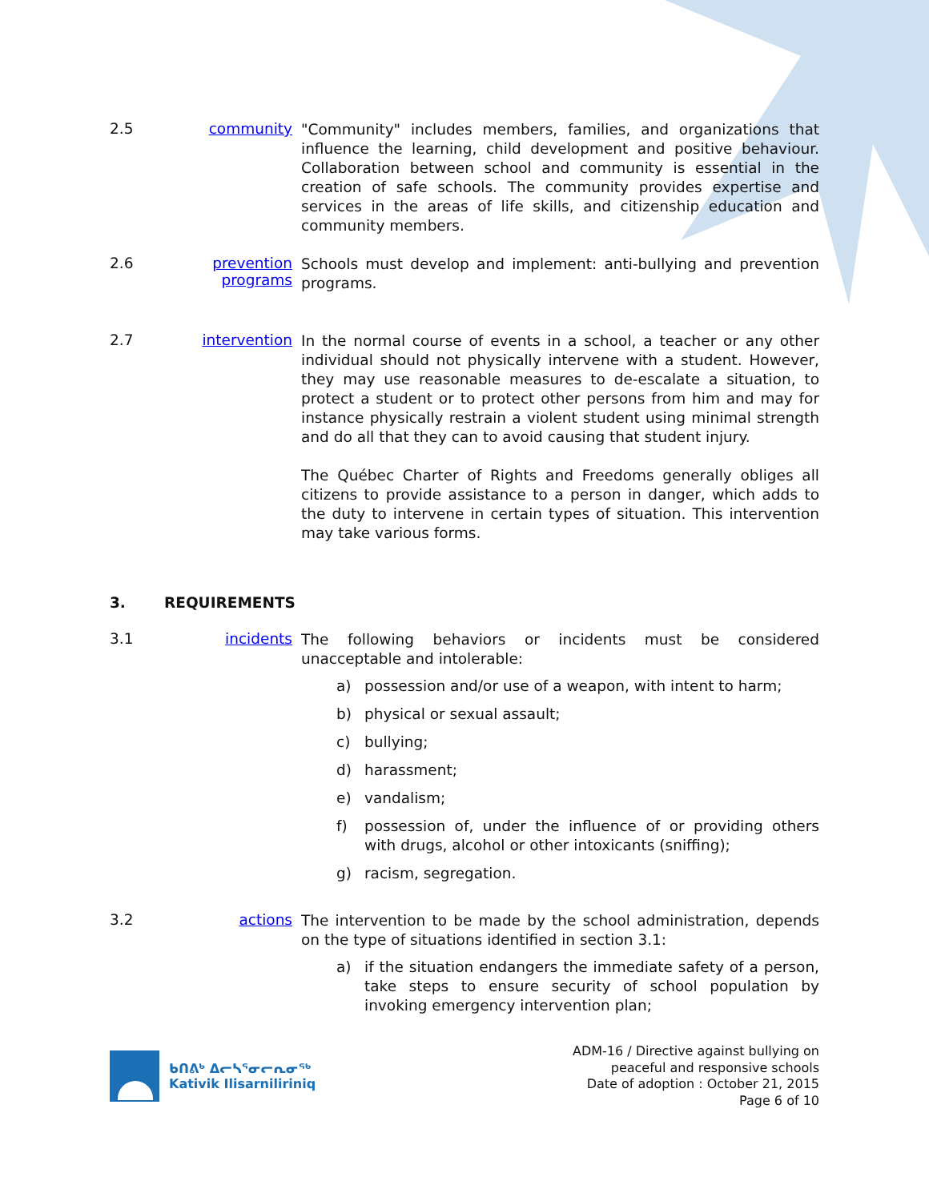2.5 community
"Community" includes members, families, and organizations that influence the learning, child development and positive behaviour. Collaboration between school and community is essential in the creation of safe schools. The community provides expertise and services in the areas of life skills, and citizenship education and community members.
2.6 prevention programs
Schools must develop and implement: anti-bullying and prevention programs.
2.7 intervention
In the normal course of events in a school, a teacher or any other individual should not physically intervene with a student. However, they may use reasonable measures to de-escalate a situation, to protect a student or to protect other persons from him and may for instance physically restrain a violent student using minimal strength and do all that they can to avoid causing that student injury.
The Québec Charter of Rights and Freedoms generally obliges all citizens to provide assistance to a person in danger, which adds to the duty to intervene in certain types of situation. This intervention may take various forms.
3. REQUIREMENTS
3.1 incidents
The following behaviors or incidents must be considered unacceptable and intolerable:
a) possession and/or use of a weapon, with intent to harm;
b) physical or sexual assault;
c) bullying;
d) harassment;
e) vandalism;
f) possession of, under the influence of or providing others with drugs, alcohol or other intoxicants (sniffing);
g) racism, segregation.
3.2 actions
The intervention to be made by the school administration, depends on the type of situations identified in section 3.1:
a) if the situation endangers the immediate safety of a person, take steps to ensure security of school population by invoking emergency intervention plan;
ᑲᑎᕕᒃ ᐃᓕᓴᕐᓂᓕᕆᓂᖅ
Kativik Ilisarniliriniq
ADM-16 / Directive against bullying on
peaceful and responsive schools
Date of adoption : October 21, 2015
Page 6 of 10